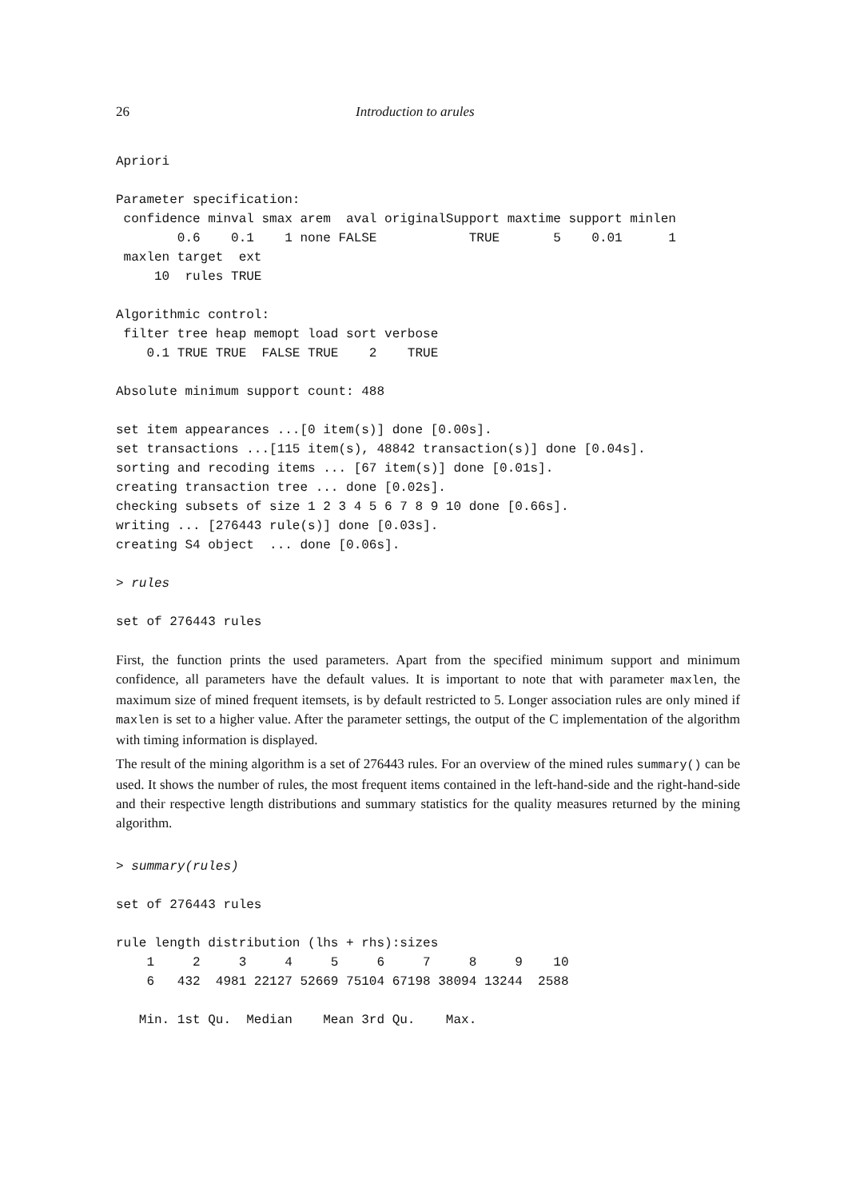26 Introduction to arules
Apriori

Parameter specification:
 confidence minval smax arem  aval originalSupport maxtime support minlen
        0.6    0.1    1 none FALSE            TRUE       5    0.01      1
 maxlen target  ext
     10  rules TRUE

Algorithmic control:
 filter tree heap memopt load sort verbose
    0.1 TRUE TRUE  FALSE TRUE    2    TRUE

Absolute minimum support count: 488

set item appearances ...[0 item(s)] done [0.00s].
set transactions ...[115 item(s), 48842 transaction(s)] done [0.04s].
sorting and recoding items ... [67 item(s)] done [0.01s].
creating transaction tree ... done [0.02s].
checking subsets of size 1 2 3 4 5 6 7 8 9 10 done [0.66s].
writing ... [276443 rule(s)] done [0.03s].
creating S4 object  ... done [0.06s].
> rules
set of 276443 rules
First, the function prints the used parameters. Apart from the specified minimum support and minimum confidence, all parameters have the default values. It is important to note that with parameter maxlen, the maximum size of mined frequent itemsets, is by default restricted to 5. Longer association rules are only mined if maxlen is set to a higher value. After the parameter settings, the output of the C implementation of the algorithm with timing information is displayed.
The result of the mining algorithm is a set of 276443 rules. For an overview of the mined rules summary() can be used. It shows the number of rules, the most frequent items contained in the left-hand-side and the right-hand-side and their respective length distributions and summary statistics for the quality measures returned by the mining algorithm.
> summary(rules)
set of 276443 rules

rule length distribution (lhs + rhs):sizes
    1     2     3     4     5     6     7     8     9    10
    6   432  4981 22127 52669 75104 67198 38094 13244  2588

   Min. 1st Qu.  Median    Mean 3rd Qu.    Max.